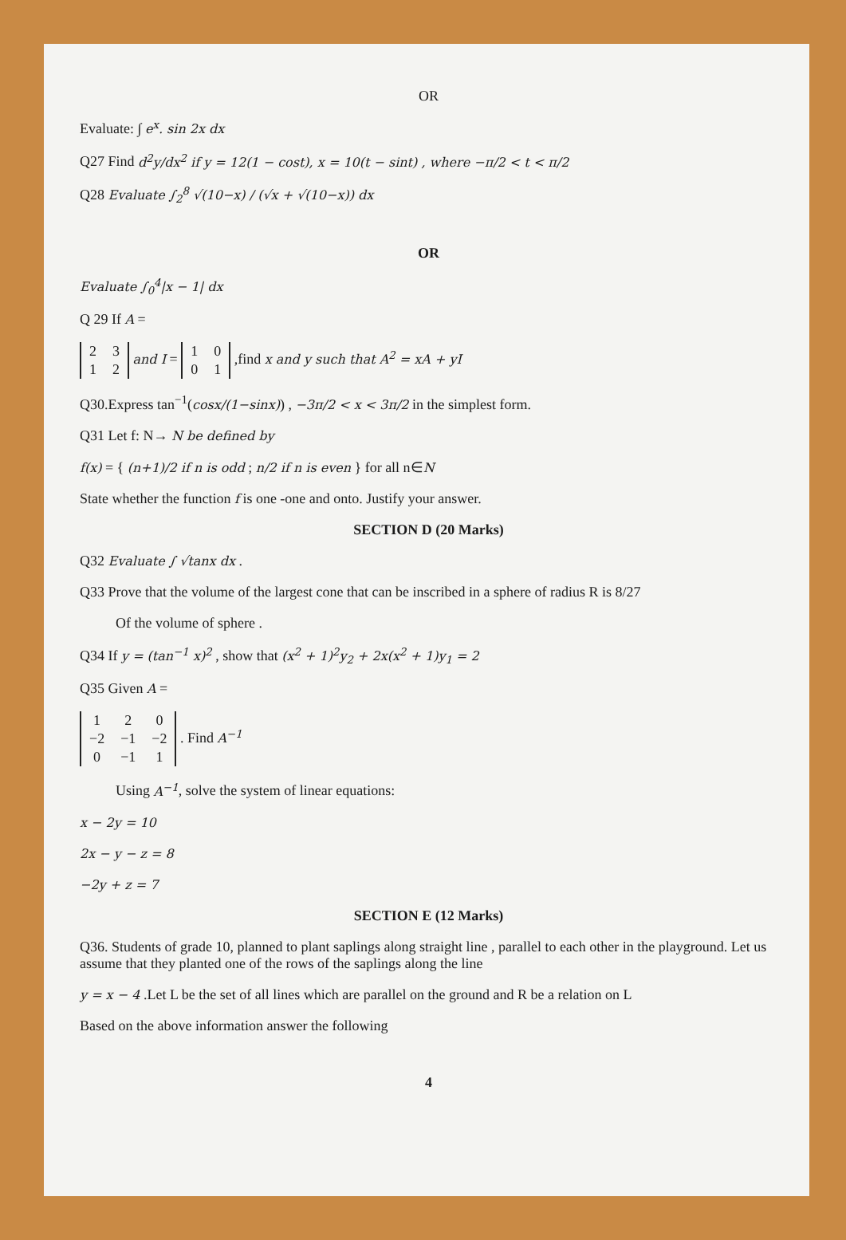OR
Evaluate: ∫ e<sup>x</sup>. sin 2x dx
Q27 Find d<sup>2</sup>y/dx<sup>2</sup> if y = 12(1 − cost), x = 10(t − sint) , where −π/2 < t < π/2
Q28 Evaluate ∫<sub>2</sub><sup>8</sup> √(10−x) / (√x + √(10−x)) dx
OR
Evaluate ∫<sub>0</sub><sup>4</sup>|x − 1| dx
Q 29 If A =
| 2 | 3 |
| 1 | 2 |
and I =
| 1 | 0 |
| 0 | 1 |
,find x and y such that A<sup>2</sup> = xA + yI
Q30.Express tan<sup>−1</sup>(cosx/(1−sinx)) , −3π/2 < x < 3π/2 in the simplest form.
Q31 Let f: N→ N be defined by
f(x) = { (n+1)/2 if n is odd ; n/2 if n is even } for all n∈N
State whether the function f is one -one and onto. Justify your answer.
SECTION D (20 Marks)
Q32 Evaluate ∫ √tanx dx .
Q33 Prove that the volume of the largest cone that can be inscribed in a sphere of radius R is 8/27
Of the volume of sphere .
Q34 If y = (tan<sup>−1</sup> x)<sup>2</sup> , show that (x<sup>2</sup> + 1)<sup>2</sup>y<sub>2</sub> + 2x(x<sup>2</sup> + 1)y<sub>1</sub> = 2
Q35 Given A =
| 1 | 2 | 0 |
| −2 | −1 | −2 |
| 0 | −1 | 1 |
. Find A<sup>−1</sup>
Using A<sup>−1</sup>, solve the system of linear equations:
x − 2y = 10
2x − y − z = 8
−2y + z = 7
SECTION E (12 Marks)
Q36. Students of grade 10, planned to plant saplings along straight line , parallel to each other in the playground. Let us assume that they planted one of the rows of the saplings along the line
y = x − 4 .Let L be the set of all lines which are parallel on the ground and R be a relation on L
Based on the above information answer the following
4